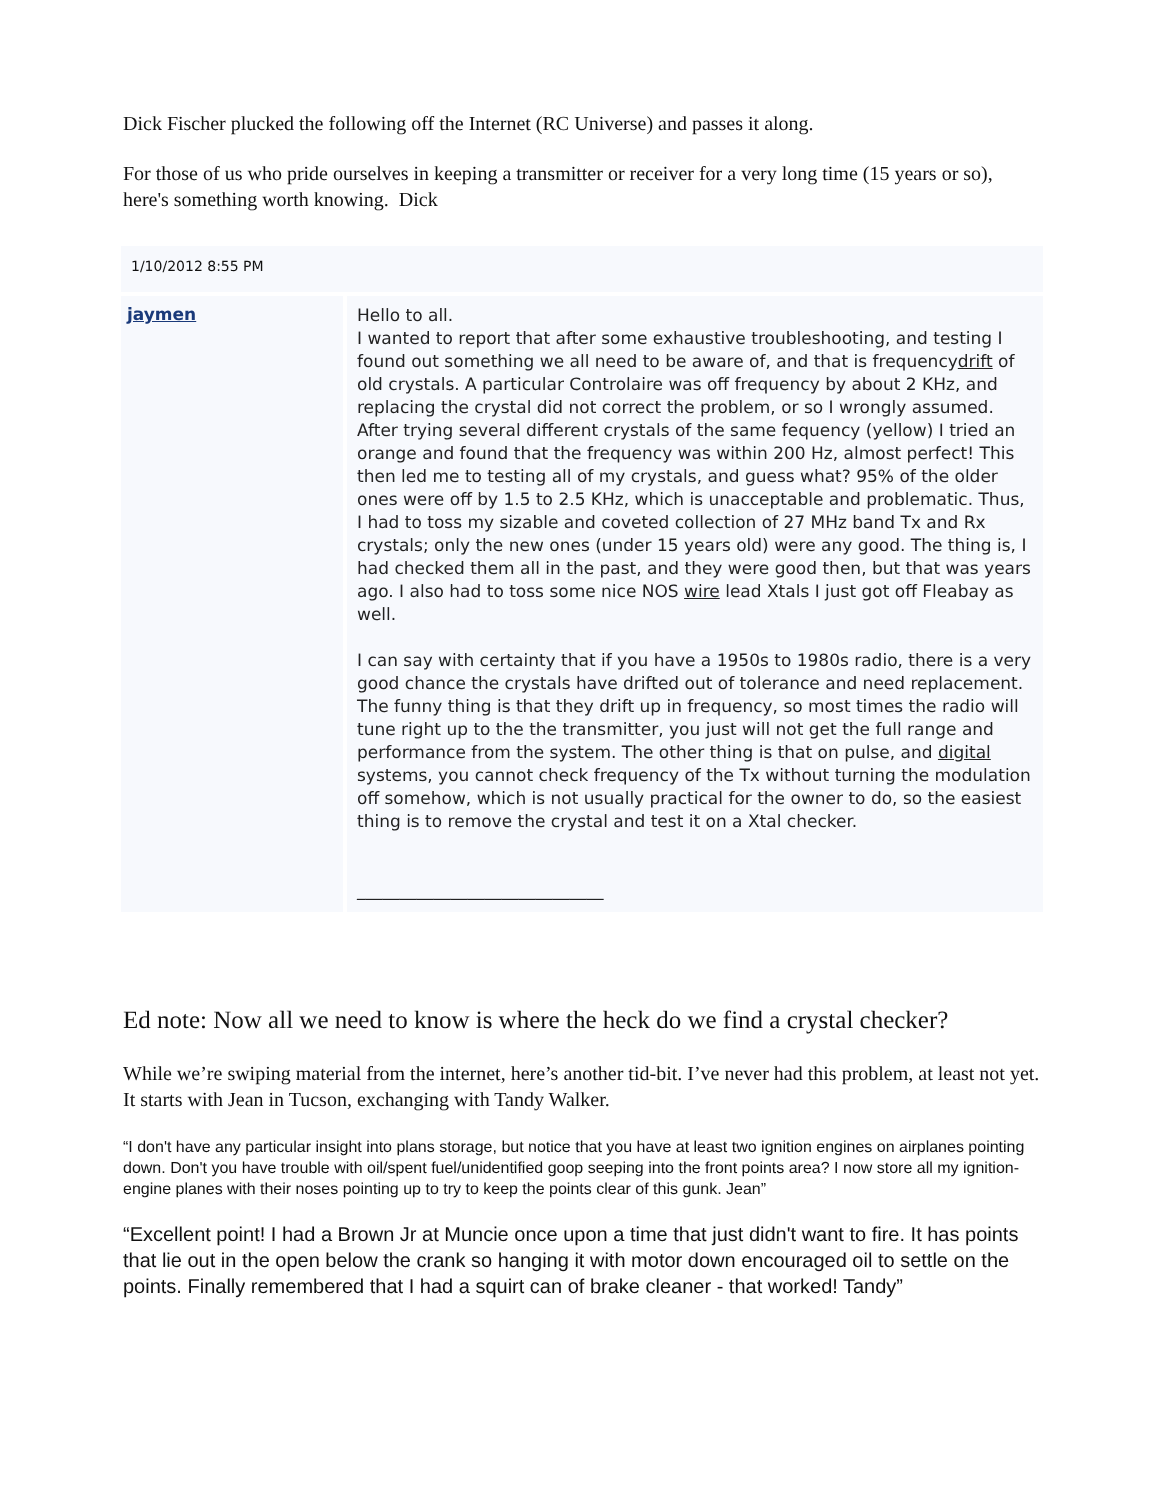Dick Fischer plucked the following off the Internet (RC Universe) and passes it along.
For those of us who pride ourselves in keeping a transmitter or receiver for a very long time (15 years or so), here's something worth knowing. Dick
| 1/10/2012 8:55 PM | |
| jaymen | Hello to all. I wanted to report that after some exhaustive troubleshooting, and testing I found out something we all need to be aware of, and that is frequency drift of old crystals. A particular Controlaire was off frequency by about 2 KHz, and replacing the crystal did not correct the problem, or so I wrongly assumed. After trying several different crystals of the same fequency (yellow) I tried an orange and found that the frequency was within 200 Hz, almost perfect! This then led me to testing all of my crystals, and guess what? 95% of the older ones were off by 1.5 to 2.5 KHz, which is unacceptable and problematic. Thus, I had to toss my sizable and coveted collection of 27 MHz band Tx and Rx crystals; only the new ones (under 15 years old) were any good. The thing is, I had checked them all in the past, and they were good then, but that was years ago. I also had to toss some nice NOS wire lead Xtals I just got off Fleabay as well. I can say with certainty that if you have a 1950s to 1980s radio, there is a very good chance the crystals have drifted out of tolerance and need replacement. The funny thing is that they drift up in frequency, so most times the radio will tune right up to the the transmitter, you just will not get the full range and performance from the system. The other thing is that on pulse, and digital systems, you cannot check frequency of the Tx without turning the modulation off somehow, which is not usually practical for the owner to do, so the easiest thing is to remove the crystal and test it on a Xtal checker. _____________________________ |
Ed note: Now all we need to know is where the heck do we find a crystal checker?
While we’re swiping material from the internet, here’s another tid-bit. I’ve never had this problem, at least not yet. It starts with Jean in Tucson, exchanging with Tandy Walker.
“I don't have any particular insight into plans storage, but notice that you have at least two ignition engines on airplanes pointing down. Don't you have trouble with oil/spent fuel/unidentified goop seeping into the front points area? I now store all my ignition-engine planes with their noses pointing up to try to keep the points clear of this gunk. Jean”
“Excellent point! I had a Brown Jr at Muncie once upon a time that just didn't want to fire. It has points that lie out in the open below the crank so hanging it with motor down encouraged oil to settle on the points. Finally remembered that I had a squirt can of brake cleaner - that worked! Tandy”